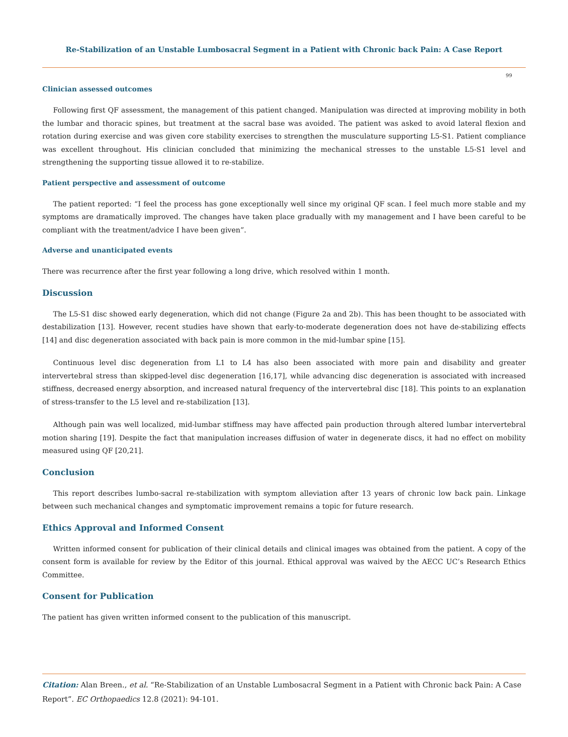Re-Stabilization of an Unstable Lumbosacral Segment in a Patient with Chronic back Pain: A Case Report
99
Clinician assessed outcomes
Following first QF assessment, the management of this patient changed. Manipulation was directed at improving mobility in both the lumbar and thoracic spines, but treatment at the sacral base was avoided. The patient was asked to avoid lateral flexion and rotation during exercise and was given core stability exercises to strengthen the musculature supporting L5-S1. Patient compliance was excellent throughout. His clinician concluded that minimizing the mechanical stresses to the unstable L5-S1 level and strengthening the supporting tissue allowed it to re-stabilize.
Patient perspective and assessment of outcome
The patient reported: “I feel the process has gone exceptionally well since my original QF scan. I feel much more stable and my symptoms are dramatically improved. The changes have taken place gradually with my management and I have been careful to be compliant with the treatment/advice I have been given”.
Adverse and unanticipated events
There was recurrence after the first year following a long drive, which resolved within 1 month.
Discussion
The L5-S1 disc showed early degeneration, which did not change (Figure 2a and 2b). This has been thought to be associated with destabilization [13]. However, recent studies have shown that early-to-moderate degeneration does not have de-stabilizing effects [14] and disc degeneration associated with back pain is more common in the mid-lumbar spine [15].
Continuous level disc degeneration from L1 to L4 has also been associated with more pain and disability and greater intervertebral stress than skipped-level disc degeneration [16,17], while advancing disc degeneration is associated with increased stiffness, decreased energy absorption, and increased natural frequency of the intervertebral disc [18]. This points to an explanation of stress-transfer to the L5 level and re-stabilization [13].
Although pain was well localized, mid-lumbar stiffness may have affected pain production through altered lumbar intervertebral motion sharing [19]. Despite the fact that manipulation increases diffusion of water in degenerate discs, it had no effect on mobility measured using QF [20,21].
Conclusion
This report describes lumbo-sacral re-stabilization with symptom alleviation after 13 years of chronic low back pain. Linkage between such mechanical changes and symptomatic improvement remains a topic for future research.
Ethics Approval and Informed Consent
Written informed consent for publication of their clinical details and clinical images was obtained from the patient. A copy of the consent form is available for review by the Editor of this journal. Ethical approval was waived by the AECC UC’s Research Ethics Committee.
Consent for Publication
The patient has given written informed consent to the publication of this manuscript.
Citation: Alan Breen., et al. “Re-Stabilization of an Unstable Lumbosacral Segment in a Patient with Chronic back Pain: A Case Report”. EC Orthopaedics 12.8 (2021): 94-101.